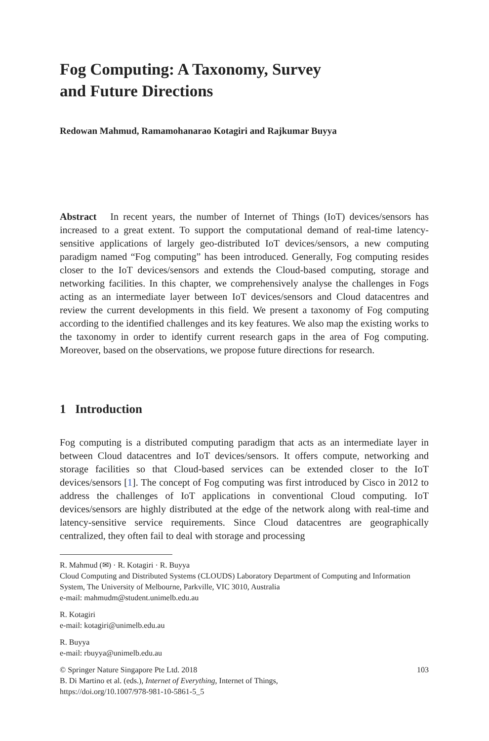Fog Computing: A Taxonomy, Survey
and Future Directions
Redowan Mahmud, Ramamohanarao Kotagiri and Rajkumar Buyya
Abstract In recent years, the number of Internet of Things (IoT) devices/sensors has increased to a great extent. To support the computational demand of real-time latency-sensitive applications of largely geo-distributed IoT devices/sensors, a new computing paradigm named “Fog computing” has been introduced. Generally, Fog computing resides closer to the IoT devices/sensors and extends the Cloud-based computing, storage and networking facilities. In this chapter, we comprehensively analyse the challenges in Fogs acting as an intermediate layer between IoT devices/sensors and Cloud datacentres and review the current developments in this field. We present a taxonomy of Fog computing according to the identified challenges and its key features. We also map the existing works to the taxonomy in order to identify current research gaps in the area of Fog computing. Moreover, based on the observations, we propose future directions for research.
1 Introduction
Fog computing is a distributed computing paradigm that acts as an intermediate layer in between Cloud datacentres and IoT devices/sensors. It offers compute, networking and storage facilities so that Cloud-based services can be extended closer to the IoT devices/sensors [1]. The concept of Fog computing was first introduced by Cisco in 2012 to address the challenges of IoT applications in conventional Cloud computing. IoT devices/sensors are highly distributed at the edge of the network along with real-time and latency-sensitive service requirements. Since Cloud datacentres are geographically centralized, they often fail to deal with storage and processing
R. Mahmud (✉) · R. Kotagiri · R. Buyya
Cloud Computing and Distributed Systems (CLOUDS) Laboratory Department of Computing and Information System, The University of Melbourne, Parkville, VIC 3010, Australia
e-mail: mahmudm@student.unimelb.edu.au
R. Kotagiri
e-mail: kotagiri@unimelb.edu.au
R. Buyya
e-mail: rbuyya@unimelb.edu.au
103 © Springer Nature Singapore Pte Ltd. 2018
B. Di Martino et al. (eds.), Internet of Everything, Internet of Things,
https://doi.org/10.1007/978-981-10-5861-5_5